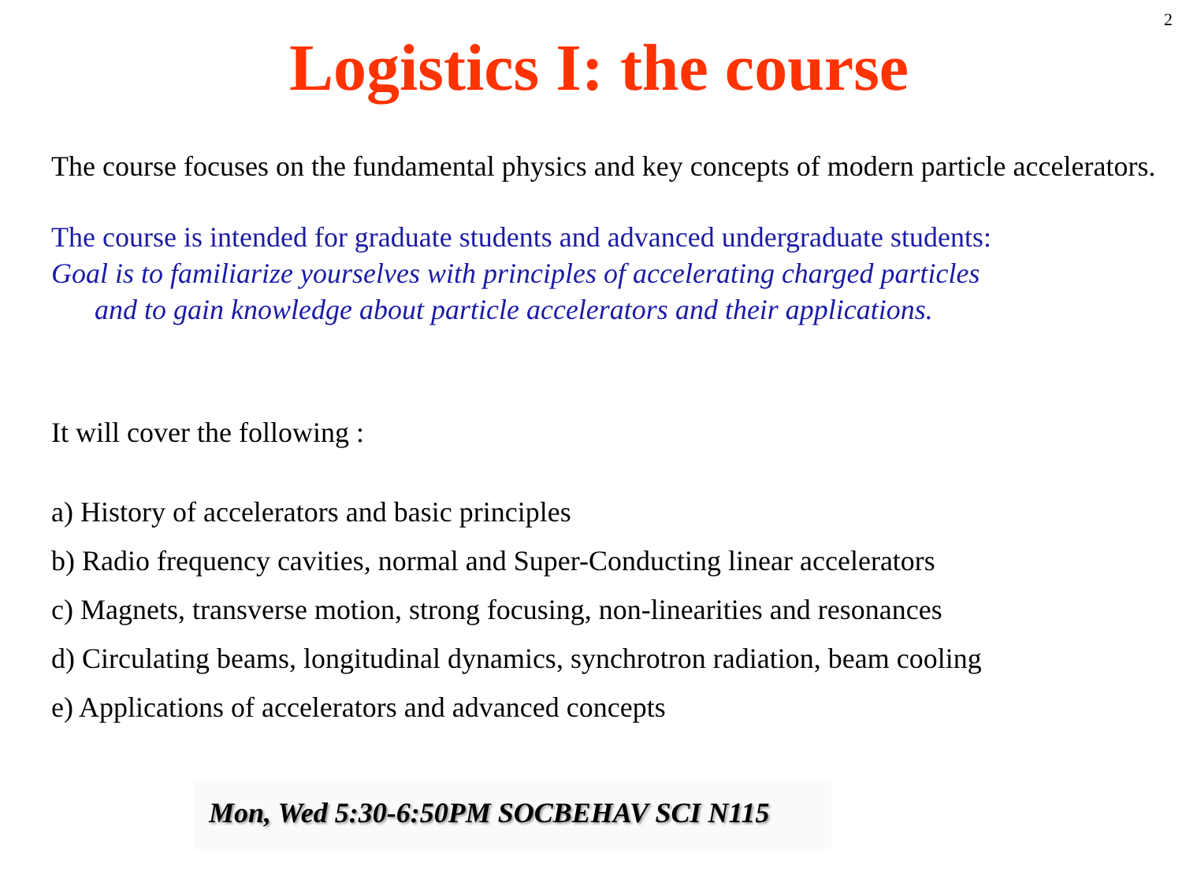2
Logistics I: the course
The course focuses on the fundamental physics and key concepts of modern particle accelerators.
The course is intended for graduate students and advanced undergraduate students:
Goal is to familiarize yourselves with principles of accelerating charged particles
and to gain knowledge about particle accelerators and their applications.
It will cover the following :
a) History of accelerators and basic principles
b) Radio frequency cavities, normal and Super-Conducting linear accelerators
c) Magnets, transverse motion, strong focusing, non-linearities and resonances
d) Circulating beams, longitudinal dynamics, synchrotron radiation, beam cooling
e) Applications of accelerators and advanced concepts
Mon, Wed 5:30-6:50PM SOCBEHAV SCI N115